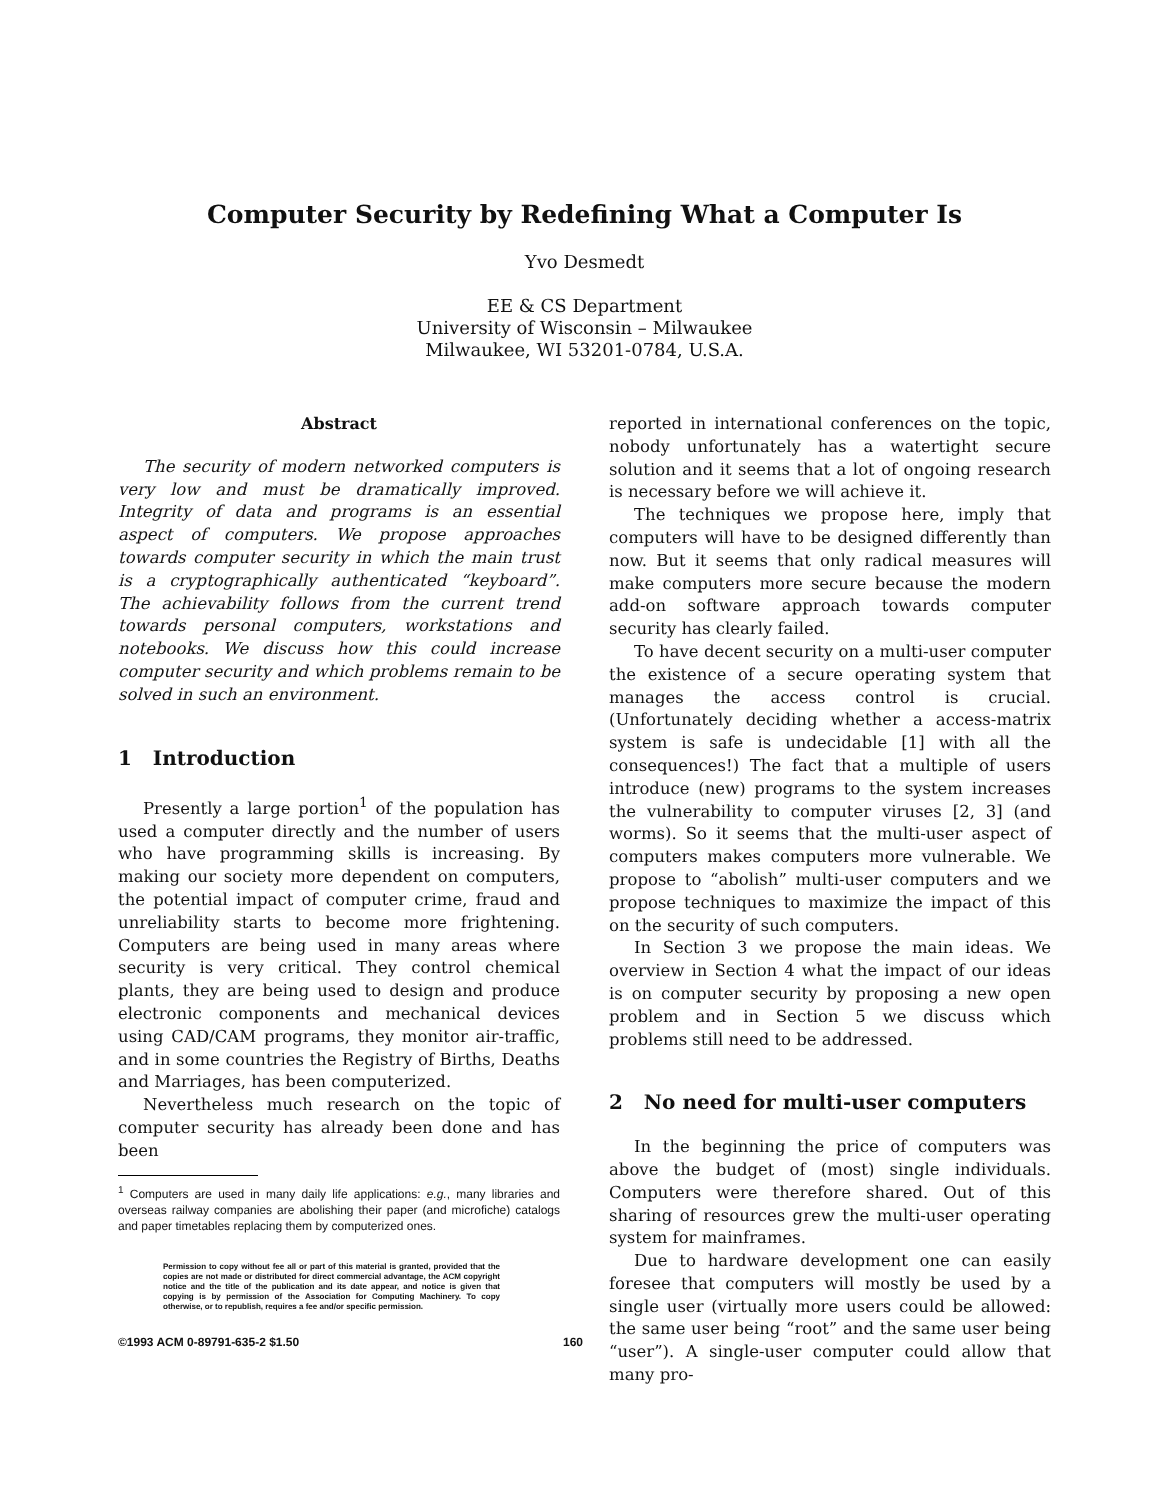Computer Security by Redefining What a Computer Is
Yvo Desmedt
EE & CS Department
University of Wisconsin – Milwaukee
Milwaukee, WI 53201-0784, U.S.A.
Abstract
The security of modern networked computers is very low and must be dramatically improved. Integrity of data and programs is an essential aspect of computers. We propose approaches towards computer security in which the main trust is a cryptographically authenticated “keyboard”. The achievability follows from the current trend towards personal computers, workstations and notebooks. We discuss how this could increase computer security and which problems remain to be solved in such an environment.
1 Introduction
Presently a large portion<sup>1</sup> of the population has used a computer directly and the number of users who have programming skills is increasing. By making our society more dependent on computers, the potential impact of computer crime, fraud and unreliability starts to become more frightening. Computers are being used in many areas where security is very critical. They control chemical plants, they are being used to design and produce electronic components and mechanical devices using CAD/CAM programs, they monitor air-traffic, and in some countries the Registry of Births, Deaths and Marriages, has been computerized.
Nevertheless much research on the topic of computer security has already been done and has been
<sup>1</sup> Computers are used in many daily life applications: e.g., many libraries and overseas railway companies are abolishing their paper (and microfiche) catalogs and paper timetables replacing them by computerized ones.
Permission to copy without fee all or part of this material is granted, provided that the copies are not made or distributed for direct commercial advantage, the ACM copyright notice and the title of the publication and its date appear, and notice is given that copying is by permission of the Association for Computing Machinery. To copy otherwise, or to republish, requires a fee and/or specific permission.
reported in international conferences on the topic, nobody unfortunately has a watertight secure solution and it seems that a lot of ongoing research is necessary before we will achieve it.
The techniques we propose here, imply that computers will have to be designed differently than now. But it seems that only radical measures will make computers more secure because the modern add-on software approach towards computer security has clearly failed.
To have decent security on a multi-user computer the existence of a secure operating system that manages the access control is crucial. (Unfortunately deciding whether a access-matrix system is safe is undecidable [1] with all the consequences!) The fact that a multiple of users introduce (new) programs to the system increases the vulnerability to computer viruses [2, 3] (and worms). So it seems that the multi-user aspect of computers makes computers more vulnerable. We propose to “abolish” multi-user computers and we propose techniques to maximize the impact of this on the security of such computers.
In Section 3 we propose the main ideas. We overview in Section 4 what the impact of our ideas is on computer security by proposing a new open problem and in Section 5 we discuss which problems still need to be addressed.
2 No need for multi-user computers
In the beginning the price of computers was above the budget of (most) single individuals. Computers were therefore shared. Out of this sharing of resources grew the multi-user operating system for mainframes.
Due to hardware development one can easily foresee that computers will mostly be used by a single user (virtually more users could be allowed: the same user being “root” and the same user being “user”). A single-user computer could allow that many pro-
©1993 ACM 0-89791-635-2 $1.50 160